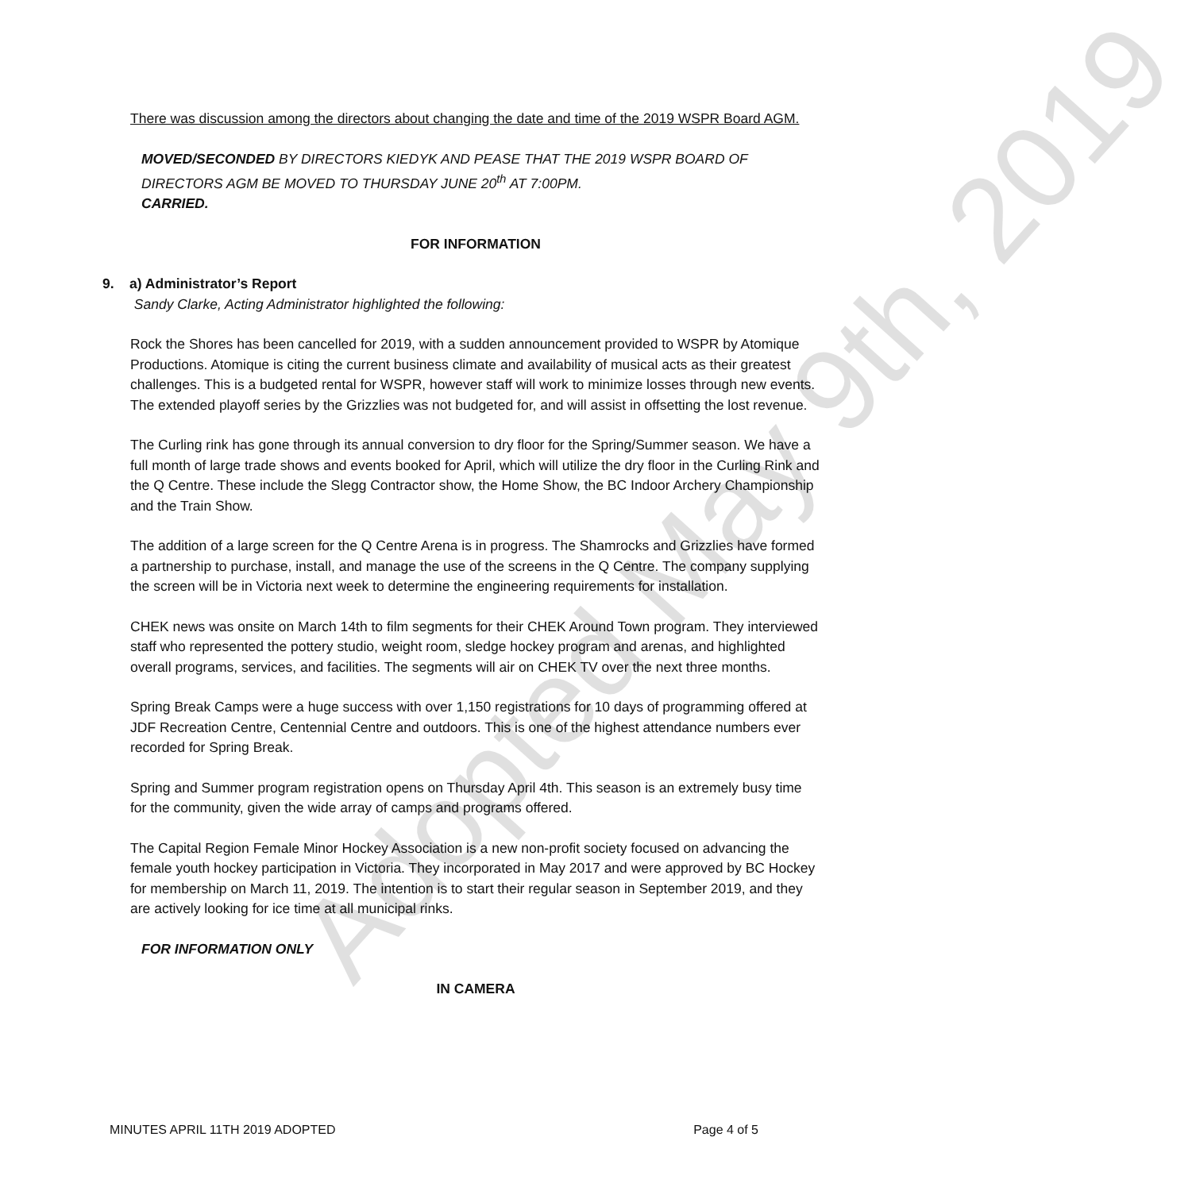There was discussion among the directors about changing the date and time of the 2019 WSPR Board AGM.
MOVED/SECONDED BY DIRECTORS KIEDYK AND PEASE THAT THE 2019 WSPR BOARD OF DIRECTORS AGM BE MOVED TO THURSDAY JUNE 20<sup>th</sup> AT 7:00PM.
CARRIED.
FOR INFORMATION
9. a) Administrator’s Report
Sandy Clarke, Acting Administrator highlighted the following:
Rock the Shores has been cancelled for 2019, with a sudden announcement provided to WSPR by Atomique Productions. Atomique is citing the current business climate and availability of musical acts as their greatest challenges. This is a budgeted rental for WSPR, however staff will work to minimize losses through new events. The extended playoff series by the Grizzlies was not budgeted for, and will assist in offsetting the lost revenue.
The Curling rink has gone through its annual conversion to dry floor for the Spring/Summer season. We have a full month of large trade shows and events booked for April, which will utilize the dry floor in the Curling Rink and the Q Centre. These include the Slegg Contractor show, the Home Show, the BC Indoor Archery Championship and the Train Show.
The addition of a large screen for the Q Centre Arena is in progress. The Shamrocks and Grizzlies have formed a partnership to purchase, install, and manage the use of the screens in the Q Centre. The company supplying the screen will be in Victoria next week to determine the engineering requirements for installation.
CHEK news was onsite on March 14th to film segments for their CHEK Around Town program. They interviewed staff who represented the pottery studio, weight room, sledge hockey program and arenas, and highlighted overall programs, services, and facilities. The segments will air on CHEK TV over the next three months.
Spring Break Camps were a huge success with over 1,150 registrations for 10 days of programming offered at JDF Recreation Centre, Centennial Centre and outdoors. This is one of the highest attendance numbers ever recorded for Spring Break.
Spring and Summer program registration opens on Thursday April 4th. This season is an extremely busy time for the community, given the wide array of camps and programs offered.
The Capital Region Female Minor Hockey Association is a new non-profit society focused on advancing the female youth hockey participation in Victoria. They incorporated in May 2017 and were approved by BC Hockey for membership on March 11, 2019. The intention is to start their regular season in September 2019, and they are actively looking for ice time at all municipal rinks.
FOR INFORMATION ONLY
IN CAMERA
Adopted May 9th, 2019
MINUTES APRIL 11TH 2019 ADOPTED Page 4 of 5